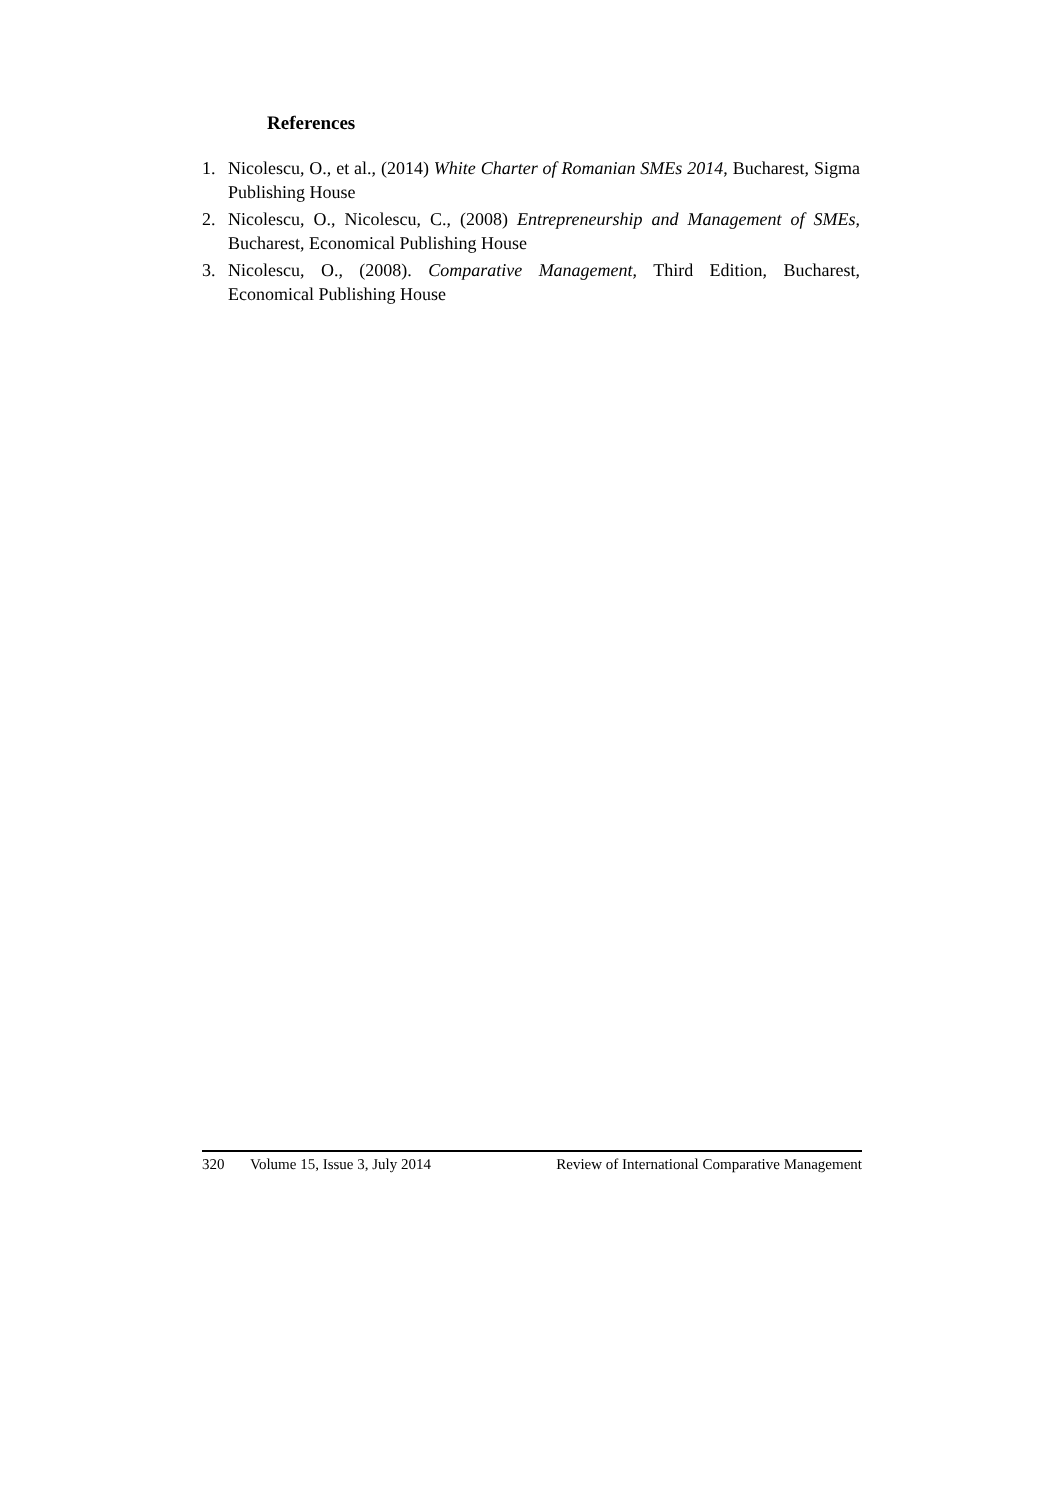References
1. Nicolescu, O., et al., (2014) White Charter of Romanian SMEs 2014, Bucharest, Sigma Publishing House
2. Nicolescu, O., Nicolescu, C., (2008) Entrepreneurship and Management of SMEs, Bucharest, Economical Publishing House
3. Nicolescu, O., (2008). Comparative Management, Third Edition, Bucharest, Economical Publishing House
320 Volume 15, Issue 3, July 2014 Review of International Comparative Management